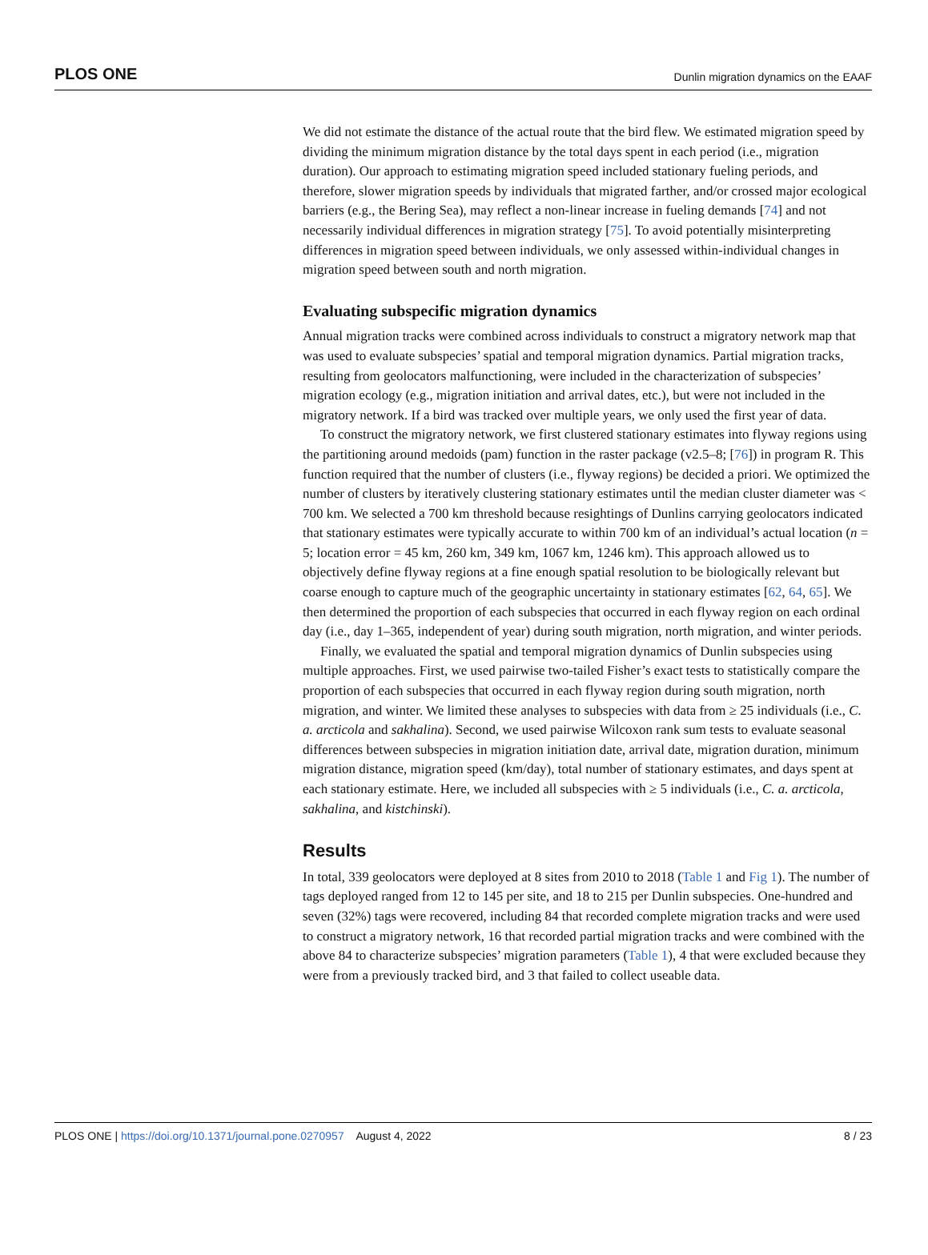PLOS ONE Dunlin migration dynamics on the EAAF
We did not estimate the distance of the actual route that the bird flew. We estimated migration speed by dividing the minimum migration distance by the total days spent in each period (i.e., migration duration). Our approach to estimating migration speed included stationary fueling periods, and therefore, slower migration speeds by individuals that migrated farther, and/or crossed major ecological barriers (e.g., the Bering Sea), may reflect a non-linear increase in fueling demands [74] and not necessarily individual differences in migration strategy [75]. To avoid potentially misinterpreting differences in migration speed between individuals, we only assessed within-individual changes in migration speed between south and north migration.
Evaluating subspecific migration dynamics
Annual migration tracks were combined across individuals to construct a migratory network map that was used to evaluate subspecies’ spatial and temporal migration dynamics. Partial migration tracks, resulting from geolocators malfunctioning, were included in the characterization of subspecies’ migration ecology (e.g., migration initiation and arrival dates, etc.), but were not included in the migratory network. If a bird was tracked over multiple years, we only used the first year of data.
To construct the migratory network, we first clustered stationary estimates into flyway regions using the partitioning around medoids (pam) function in the raster package (v2.5–8; [76]) in program R. This function required that the number of clusters (i.e., flyway regions) be decided a priori. We optimized the number of clusters by iteratively clustering stationary estimates until the median cluster diameter was < 700 km. We selected a 700 km threshold because resightings of Dunlins carrying geolocators indicated that stationary estimates were typically accurate to within 700 km of an individual’s actual location (n = 5; location error = 45 km, 260 km, 349 km, 1067 km, 1246 km). This approach allowed us to objectively define flyway regions at a fine enough spatial resolution to be biologically relevant but coarse enough to capture much of the geographic uncertainty in stationary estimates [62, 64, 65]. We then determined the proportion of each subspecies that occurred in each flyway region on each ordinal day (i.e., day 1–365, independent of year) during south migration, north migration, and winter periods.
Finally, we evaluated the spatial and temporal migration dynamics of Dunlin subspecies using multiple approaches. First, we used pairwise two-tailed Fisher’s exact tests to statistically compare the proportion of each subspecies that occurred in each flyway region during south migration, north migration, and winter. We limited these analyses to subspecies with data from ≥ 25 individuals (i.e., C. a. arcticola and sakhalina). Second, we used pairwise Wilcoxon rank sum tests to evaluate seasonal differences between subspecies in migration initiation date, arrival date, migration duration, minimum migration distance, migration speed (km/day), total number of stationary estimates, and days spent at each stationary estimate. Here, we included all subspecies with ≥ 5 individuals (i.e., C. a. arcticola, sakhalina, and kistchinski).
Results
In total, 339 geolocators were deployed at 8 sites from 2010 to 2018 (Table 1 and Fig 1). The number of tags deployed ranged from 12 to 145 per site, and 18 to 215 per Dunlin subspecies. One-hundred and seven (32%) tags were recovered, including 84 that recorded complete migration tracks and were used to construct a migratory network, 16 that recorded partial migration tracks and were combined with the above 84 to characterize subspecies’ migration parameters (Table 1), 4 that were excluded because they were from a previously tracked bird, and 3 that failed to collect useable data.
PLOS ONE | https://doi.org/10.1371/journal.pone.0270957 August 4, 2022 8 / 23